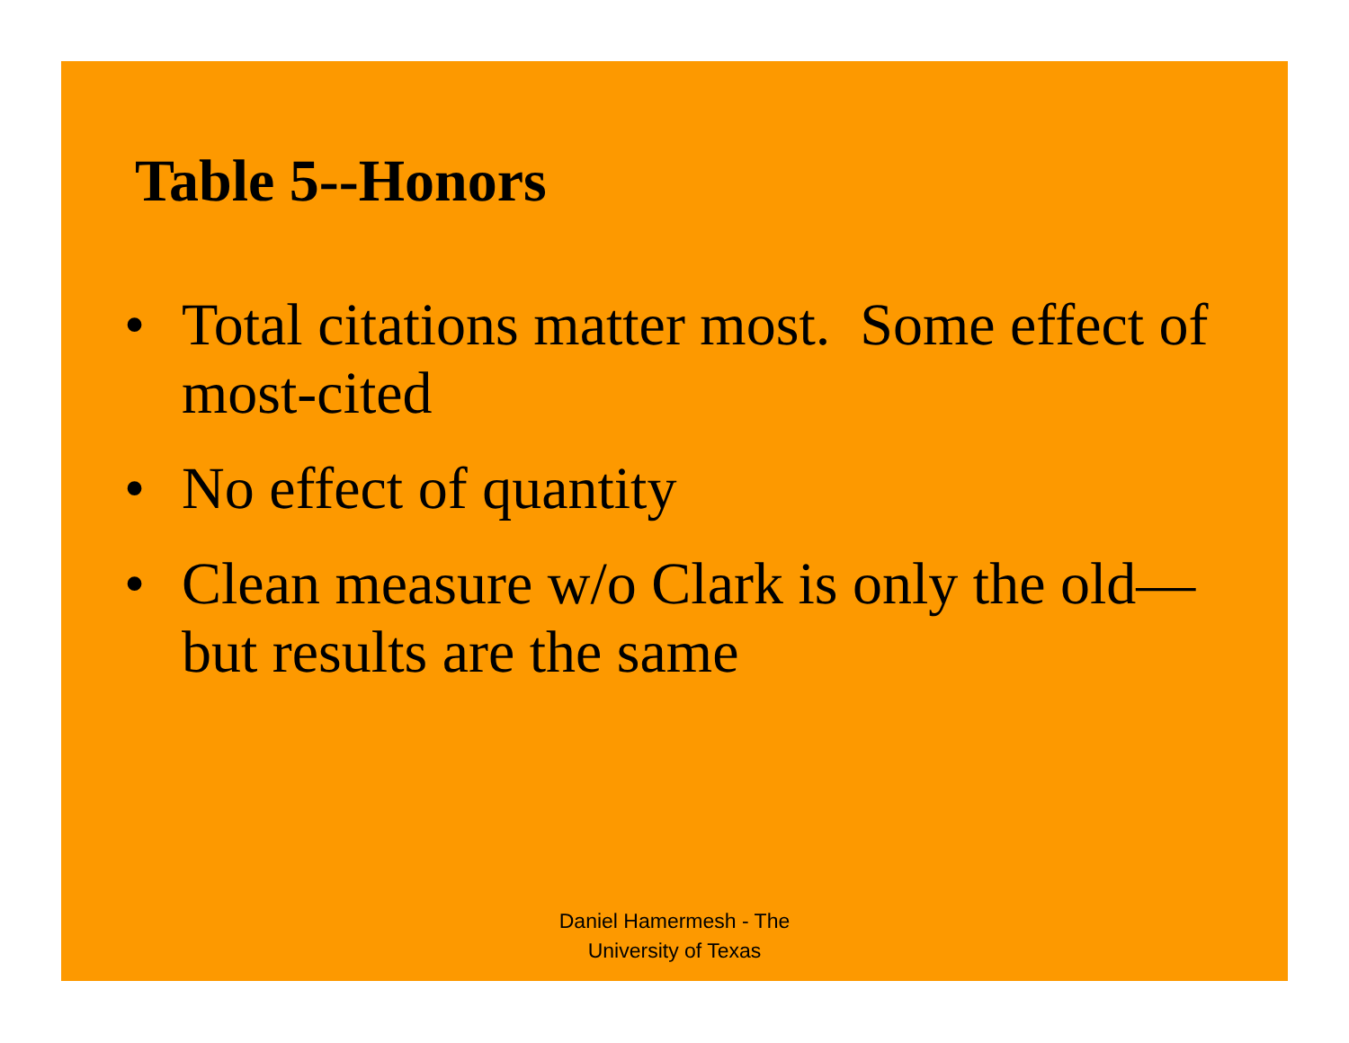Table 5--Honors
• Total citations matter most. Some effect of most-cited
• No effect of quantity
• Clean measure w/o Clark is only the old—but results are the same
Daniel Hamermesh - The
University of Texas